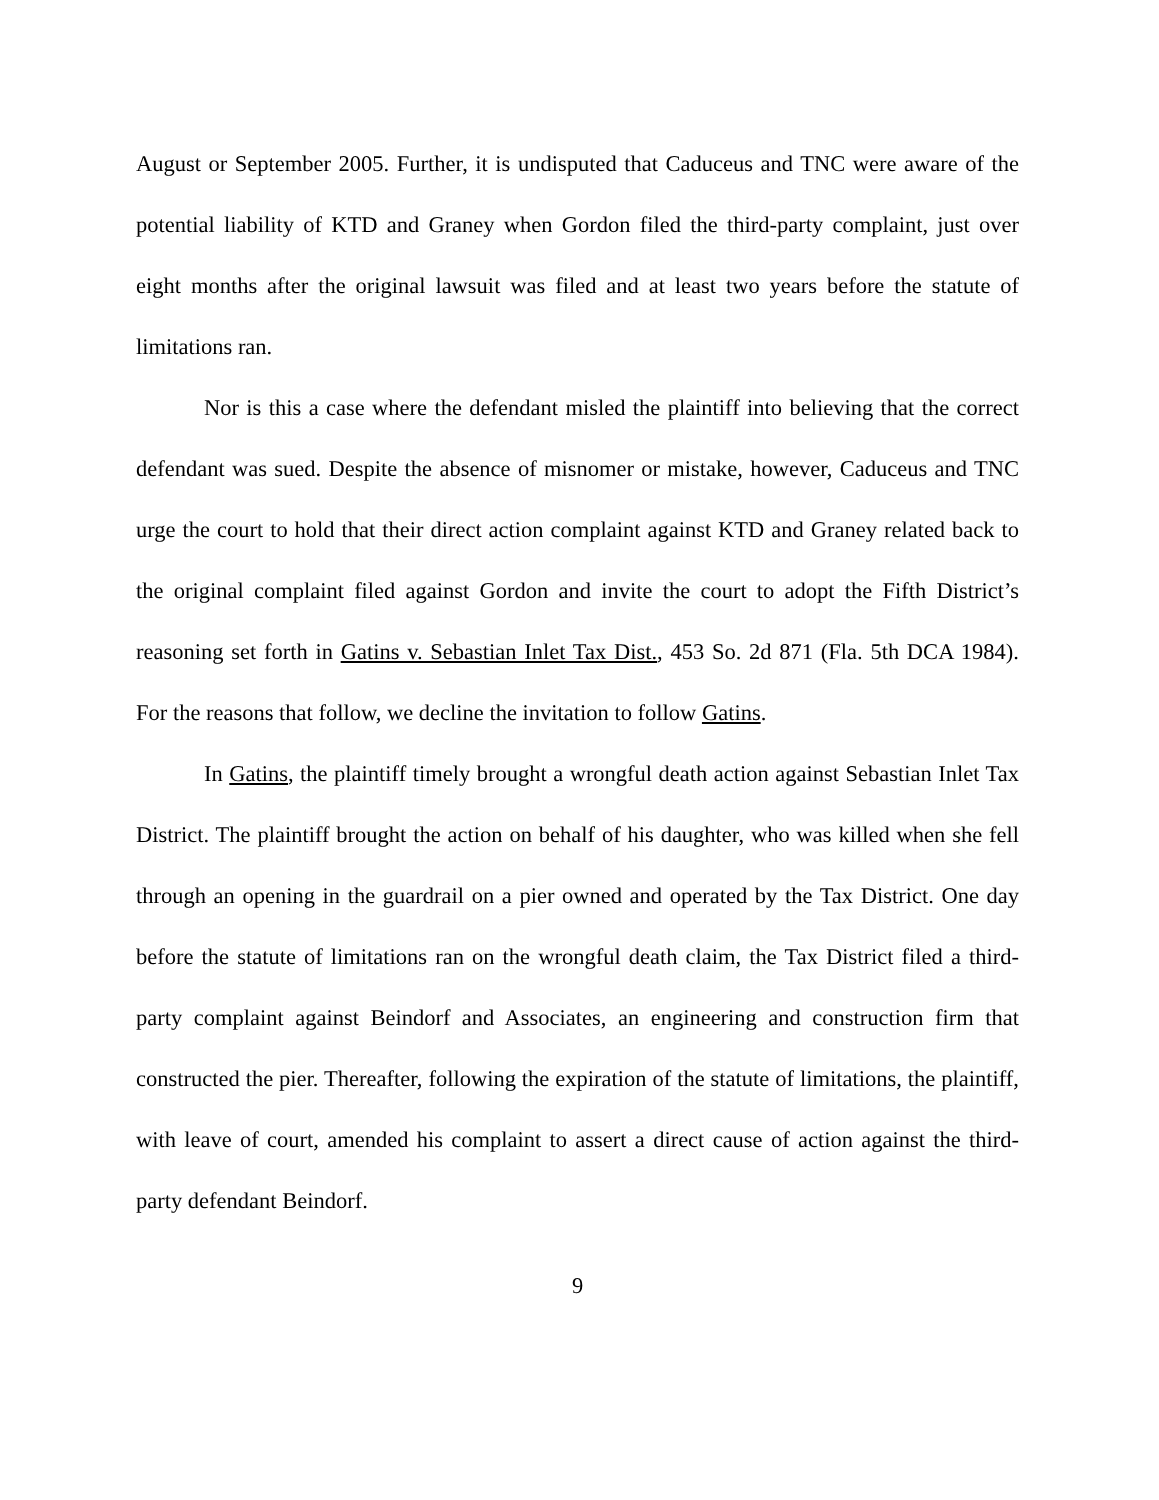August or September 2005. Further, it is undisputed that Caduceus and TNC were aware of the potential liability of KTD and Graney when Gordon filed the third-party complaint, just over eight months after the original lawsuit was filed and at least two years before the statute of limitations ran.
Nor is this a case where the defendant misled the plaintiff into believing that the correct defendant was sued. Despite the absence of misnomer or mistake, however, Caduceus and TNC urge the court to hold that their direct action complaint against KTD and Graney related back to the original complaint filed against Gordon and invite the court to adopt the Fifth District’s reasoning set forth in Gatins v. Sebastian Inlet Tax Dist., 453 So. 2d 871 (Fla. 5th DCA 1984). For the reasons that follow, we decline the invitation to follow Gatins.
In Gatins, the plaintiff timely brought a wrongful death action against Sebastian Inlet Tax District. The plaintiff brought the action on behalf of his daughter, who was killed when she fell through an opening in the guardrail on a pier owned and operated by the Tax District. One day before the statute of limitations ran on the wrongful death claim, the Tax District filed a third-party complaint against Beindorf and Associates, an engineering and construction firm that constructed the pier. Thereafter, following the expiration of the statute of limitations, the plaintiff, with leave of court, amended his complaint to assert a direct cause of action against the third-party defendant Beindorf.
9